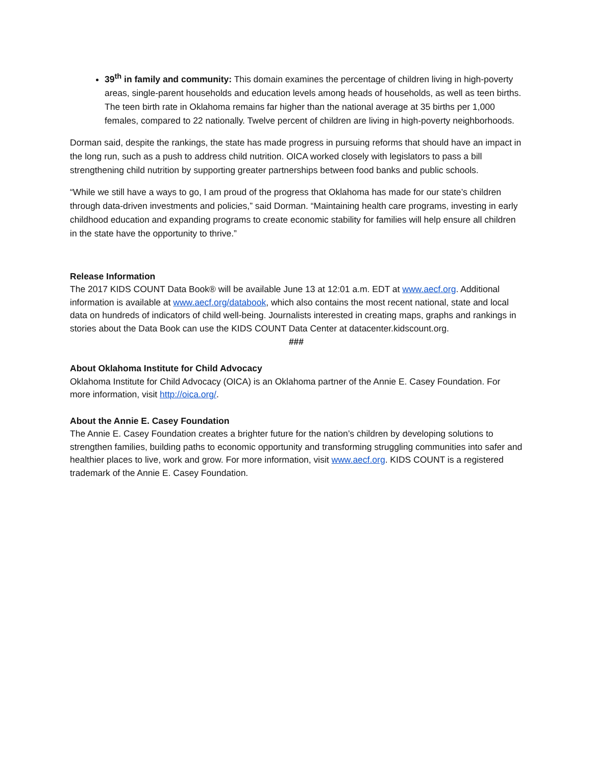39<sup>th</sup> in family and community: This domain examines the percentage of children living in high-poverty areas, single-parent households and education levels among heads of households, as well as teen births. The teen birth rate in Oklahoma remains far higher than the national average at 35 births per 1,000 females, compared to 22 nationally. Twelve percent of children are living in high-poverty neighborhoods.
Dorman said, despite the rankings, the state has made progress in pursuing reforms that should have an impact in the long run, such as a push to address child nutrition. OICA worked closely with legislators to pass a bill strengthening child nutrition by supporting greater partnerships between food banks and public schools.
“While we still have a ways to go, I am proud of the progress that Oklahoma has made for our state’s children through data-driven investments and policies,” said Dorman. “Maintaining health care programs, investing in early childhood education and expanding programs to create economic stability for families will help ensure all children in the state have the opportunity to thrive.”
Release Information
The 2017 KIDS COUNT Data Book® will be available June 13 at 12:01 a.m. EDT at www.aecf.org. Additional information is available at www.aecf.org/databook, which also contains the most recent national, state and local data on hundreds of indicators of child well-being. Journalists interested in creating maps, graphs and rankings in stories about the Data Book can use the KIDS COUNT Data Center at datacenter.kidscount.org.
###
About Oklahoma Institute for Child Advocacy
Oklahoma Institute for Child Advocacy (OICA) is an Oklahoma partner of the Annie E. Casey Foundation. For more information, visit http://oica.org/.
About the Annie E. Casey Foundation
The Annie E. Casey Foundation creates a brighter future for the nation’s children by developing solutions to strengthen families, building paths to economic opportunity and transforming struggling communities into safer and healthier places to live, work and grow. For more information, visit www.aecf.org. KIDS COUNT is a registered trademark of the Annie E. Casey Foundation.